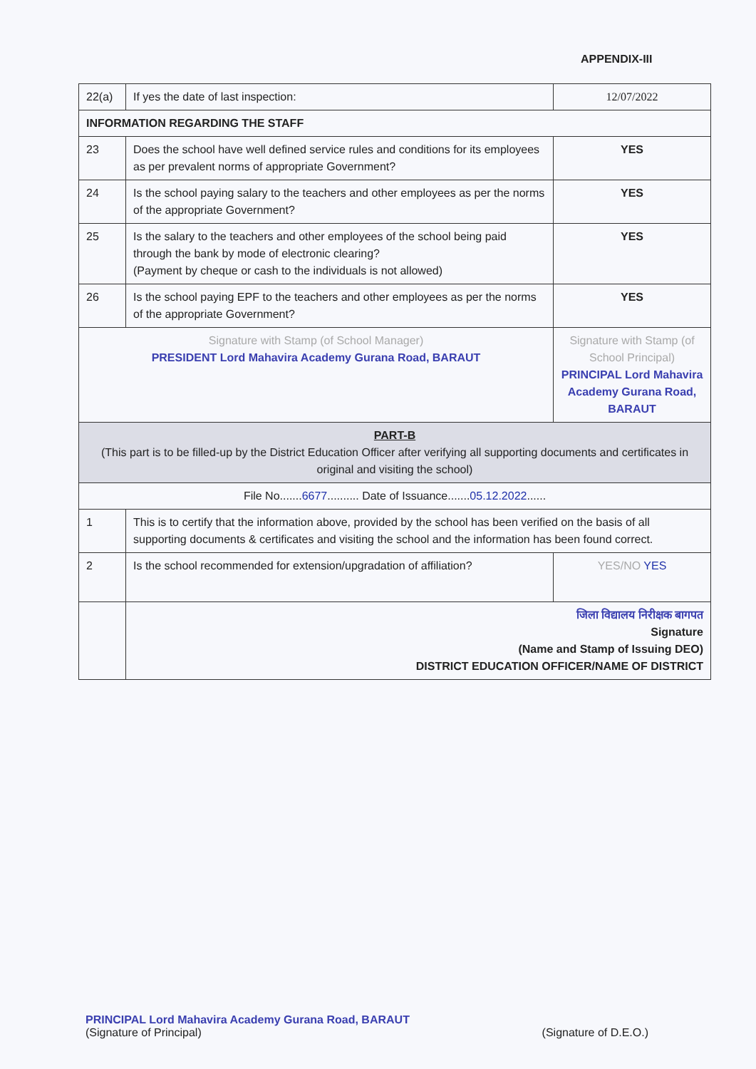APPENDIX-III
| 22(a) | If yes the date of last inspection: | 12/07/2022 |
| INFORMATION REGARDING THE STAFF | | |
| 23 | Does the school have well defined service rules and conditions for its employees as per prevalent norms of appropriate Government? | YES |
| 24 | Is the school paying salary to the teachers and other employees as per the norms of the appropriate Government? | YES |
| 25 | Is the salary to the teachers and other employees of the school being paid through the bank by mode of electronic clearing? (Payment by cheque or cash to the individuals is not allowed) | YES |
| 26 | Is the school paying EPF to the teachers and other employees as per the norms of the appropriate Government? | YES |
| Signature with Stamp (of School Manager) PRESIDENT Lord Mahavira Academy Gurana Road, BARAUT | | Signature with Stamp (of School Principal) PRINCIPAL Lord Mahavira Academy Gurana Road, BARAUT |
| PART-B (This part is to be filled-up by the District Education Officer after verifying all supporting documents and certificates in original and visiting the school) | | |
| File No....... 6677 .......... Date of Issuance....... 05.12.2022 ...... | | |
| 1 | This is to certify that the information above, provided by the school has been verified on the basis of all supporting documents & certificates and visiting the school and the information has been found correct. | |
| 2 | Is the school recommended for extension/upgradation of affiliation? | YES/NO YES |
| | जिला विद्यालय निरीक्षक बागपत Signature (Name and Stamp of Issuing DEO) DISTRICT EDUCATION OFFICER/NAME OF DISTRICT | |
PRINCIPAL Lord Mahavira Academy Gurana Road, BARAUT
(Signature of Principal)
(Signature of D.E.O.)